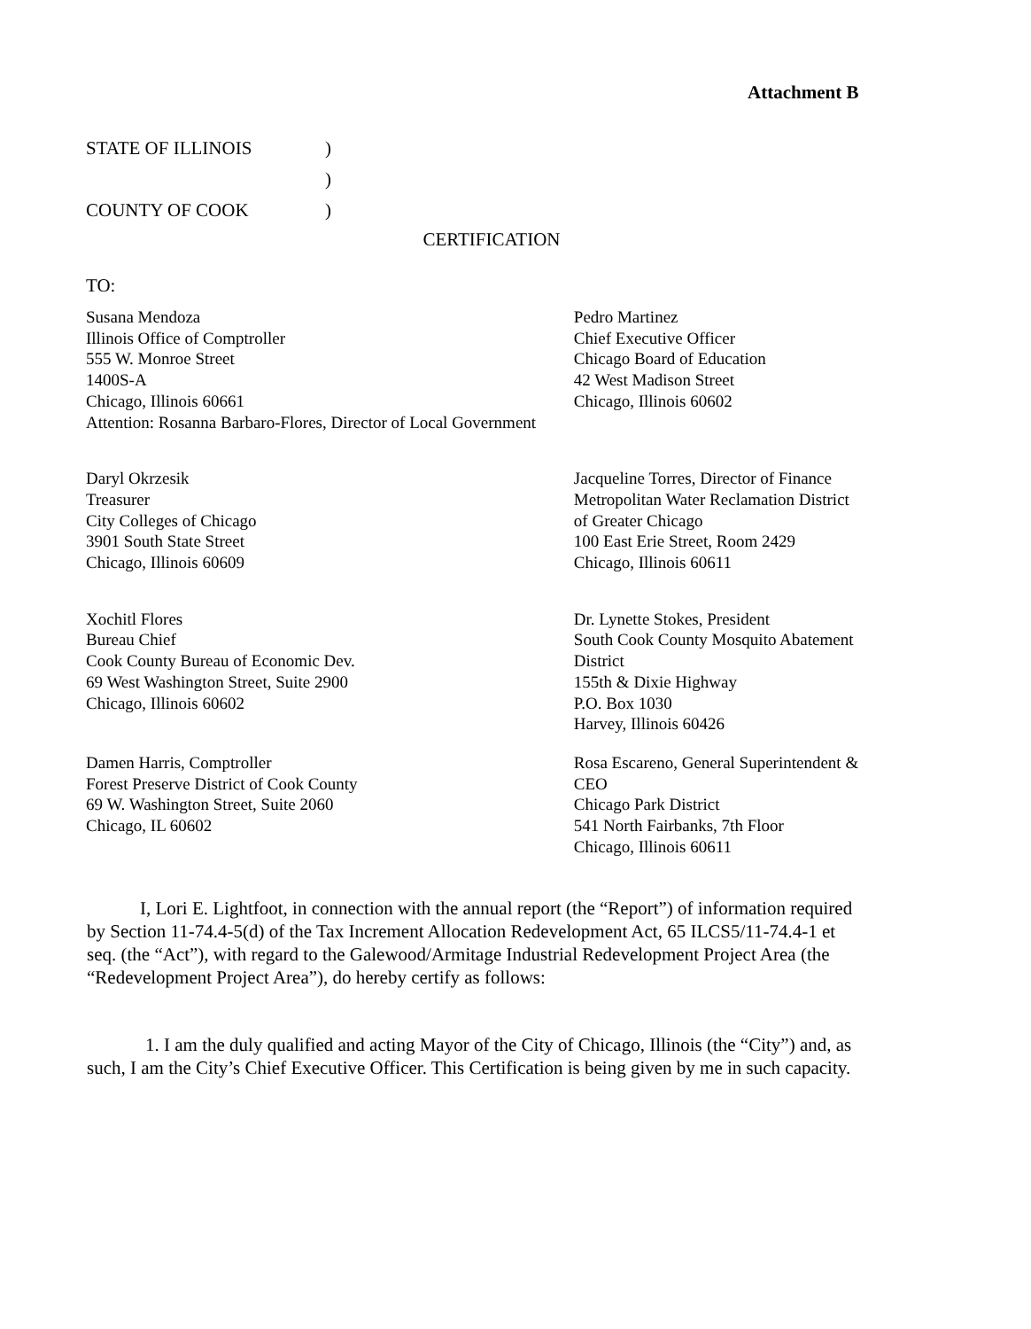Attachment B
STATE OF ILLINOIS)
)
COUNTY OF COOK)
CERTIFICATION
TO:
Susana Mendoza
Illinois Office of Comptroller
555 W. Monroe Street
1400S-A
Chicago, Illinois 60661
Attention: Rosanna Barbaro-Flores, Director of Local Government
Pedro Martinez
Chief Executive Officer
Chicago Board of Education
42 West Madison Street
Chicago, Illinois 60602
Daryl Okrzesik
Treasurer
City Colleges of Chicago
3901 South State Street
Chicago, Illinois 60609
Jacqueline Torres, Director of Finance
Metropolitan Water Reclamation District
of Greater Chicago
100 East Erie Street, Room 2429
Chicago, Illinois 60611
Xochitl Flores
Bureau Chief
Cook County Bureau of Economic Dev.
69 West Washington Street, Suite 2900
Chicago, Illinois 60602
Dr. Lynette Stokes, President
South Cook County Mosquito Abatement
District
155th & Dixie Highway
P.O. Box 1030
Harvey, Illinois 60426
Damen Harris, Comptroller
Forest Preserve District of Cook County
69 W. Washington Street, Suite 2060
Chicago, IL 60602
Rosa Escareno, General Superintendent &
CEO
Chicago Park District
541 North Fairbanks, 7th Floor
Chicago, Illinois 60611
I, Lori E. Lightfoot, in connection with the annual report (the “Report”) of information required by Section 11-74.4-5(d) of the Tax Increment Allocation Redevelopment Act, 65 ILCS5/11-74.4-1 et seq. (the “Act”), with regard to the Galewood/Armitage Industrial Redevelopment Project Area (the “Redevelopment Project Area”), do hereby certify as follows:
1. I am the duly qualified and acting Mayor of the City of Chicago, Illinois (the “City”) and, as such, I am the City’s Chief Executive Officer. This Certification is being given by me in such capacity.